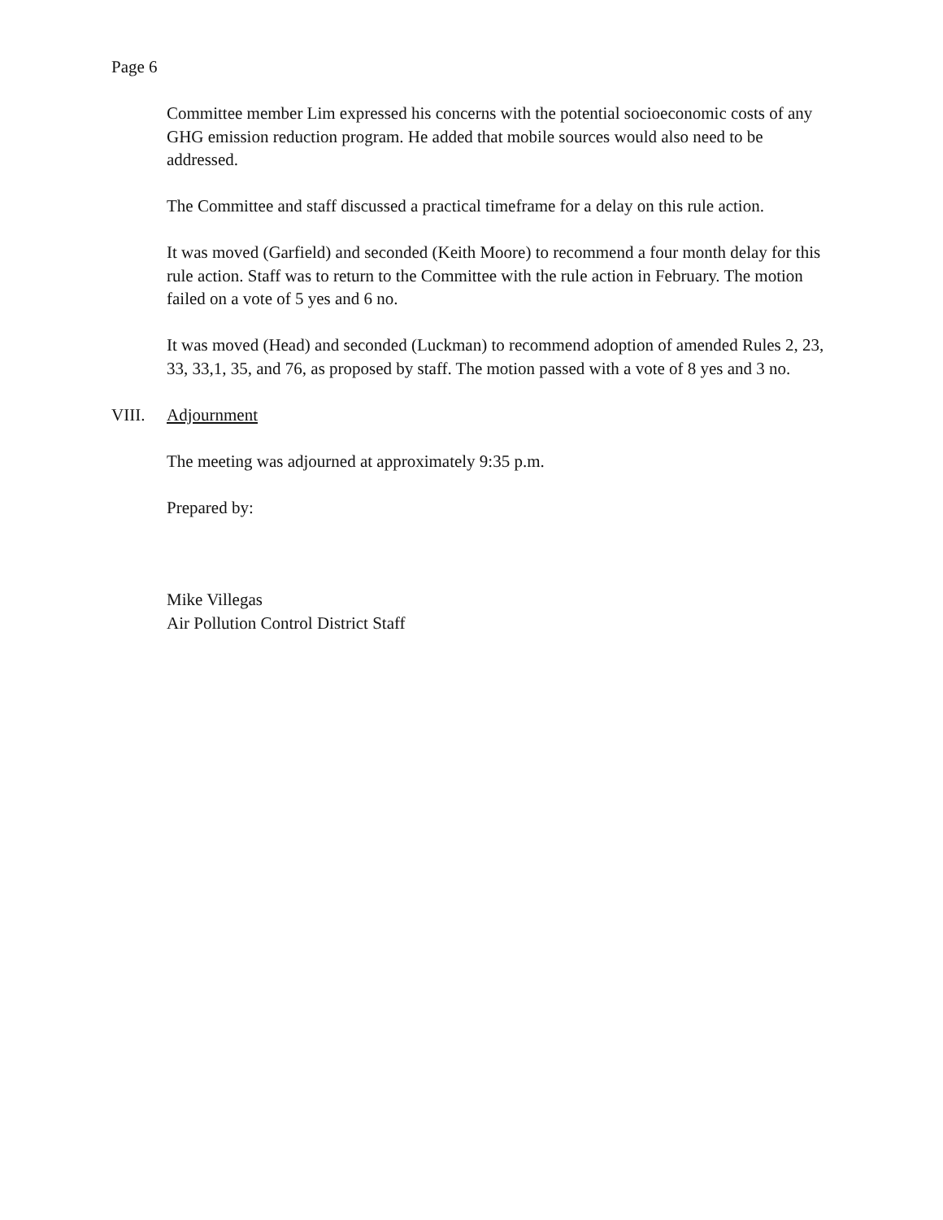Page 6
Committee member Lim expressed his concerns with the potential socioeconomic costs of any GHG emission reduction program. He added that mobile sources would also need to be addressed.
The Committee and staff discussed a practical timeframe for a delay on this rule action.
It was moved (Garfield) and seconded (Keith Moore) to recommend a four month delay for this rule action. Staff was to return to the Committee with the rule action in February. The motion failed on a vote of 5 yes and 6 no.
It was moved (Head) and seconded (Luckman) to recommend adoption of amended Rules 2, 23, 33, 33,1, 35, and 76, as proposed by staff. The motion passed with a vote of 8 yes and 3 no.
VIII. Adjournment
The meeting was adjourned at approximately 9:35 p.m.
Prepared by:
Mike Villegas
Air Pollution Control District Staff